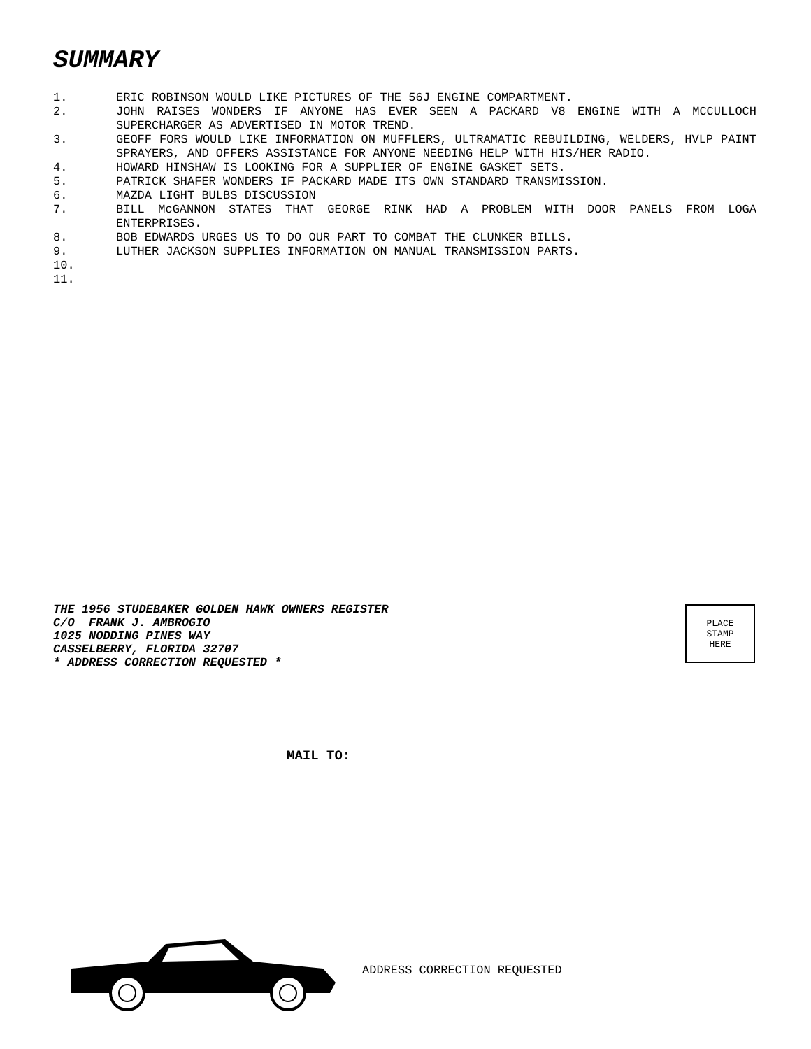SUMMARY
1. ERIC ROBINSON WOULD LIKE PICTURES OF THE 56J ENGINE COMPARTMENT.
2. JOHN RAISES WONDERS IF ANYONE HAS EVER SEEN A PACKARD V8 ENGINE WITH A MCCULLOCH SUPERCHARGER AS ADVERTISED IN MOTOR TREND.
3. GEOFF FORS WOULD LIKE INFORMATION ON MUFFLERS, ULTRAMATIC REBUILDING, WELDERS, HVLP PAINT SPRAYERS, AND OFFERS ASSISTANCE FOR ANYONE NEEDING HELP WITH HIS/HER RADIO.
4. HOWARD HINSHAW IS LOOKING FOR A SUPPLIER OF ENGINE GASKET SETS.
5. PATRICK SHAFER WONDERS IF PACKARD MADE ITS OWN STANDARD TRANSMISSION.
6. MAZDA LIGHT BULBS DISCUSSION
7. BILL McGANNON STATES THAT GEORGE RINK HAD A PROBLEM WITH DOOR PANELS FROM LOGA ENTERPRISES.
8. BOB EDWARDS URGES US TO DO OUR PART TO COMBAT THE CLUNKER BILLS.
9. LUTHER JACKSON SUPPLIES INFORMATION ON MANUAL TRANSMISSION PARTS.
10.
11.
THE 1956 STUDEBAKER GOLDEN HAWK OWNERS REGISTER
C/O FRANK J. AMBROGIO
1025 NODDING PINES WAY
CASSELBERRY, FLORIDA 32707
* ADDRESS CORRECTION REQUESTED *
PLACE
STAMP
HERE
MAIL TO:
ADDRESS CORRECTION REQUESTED